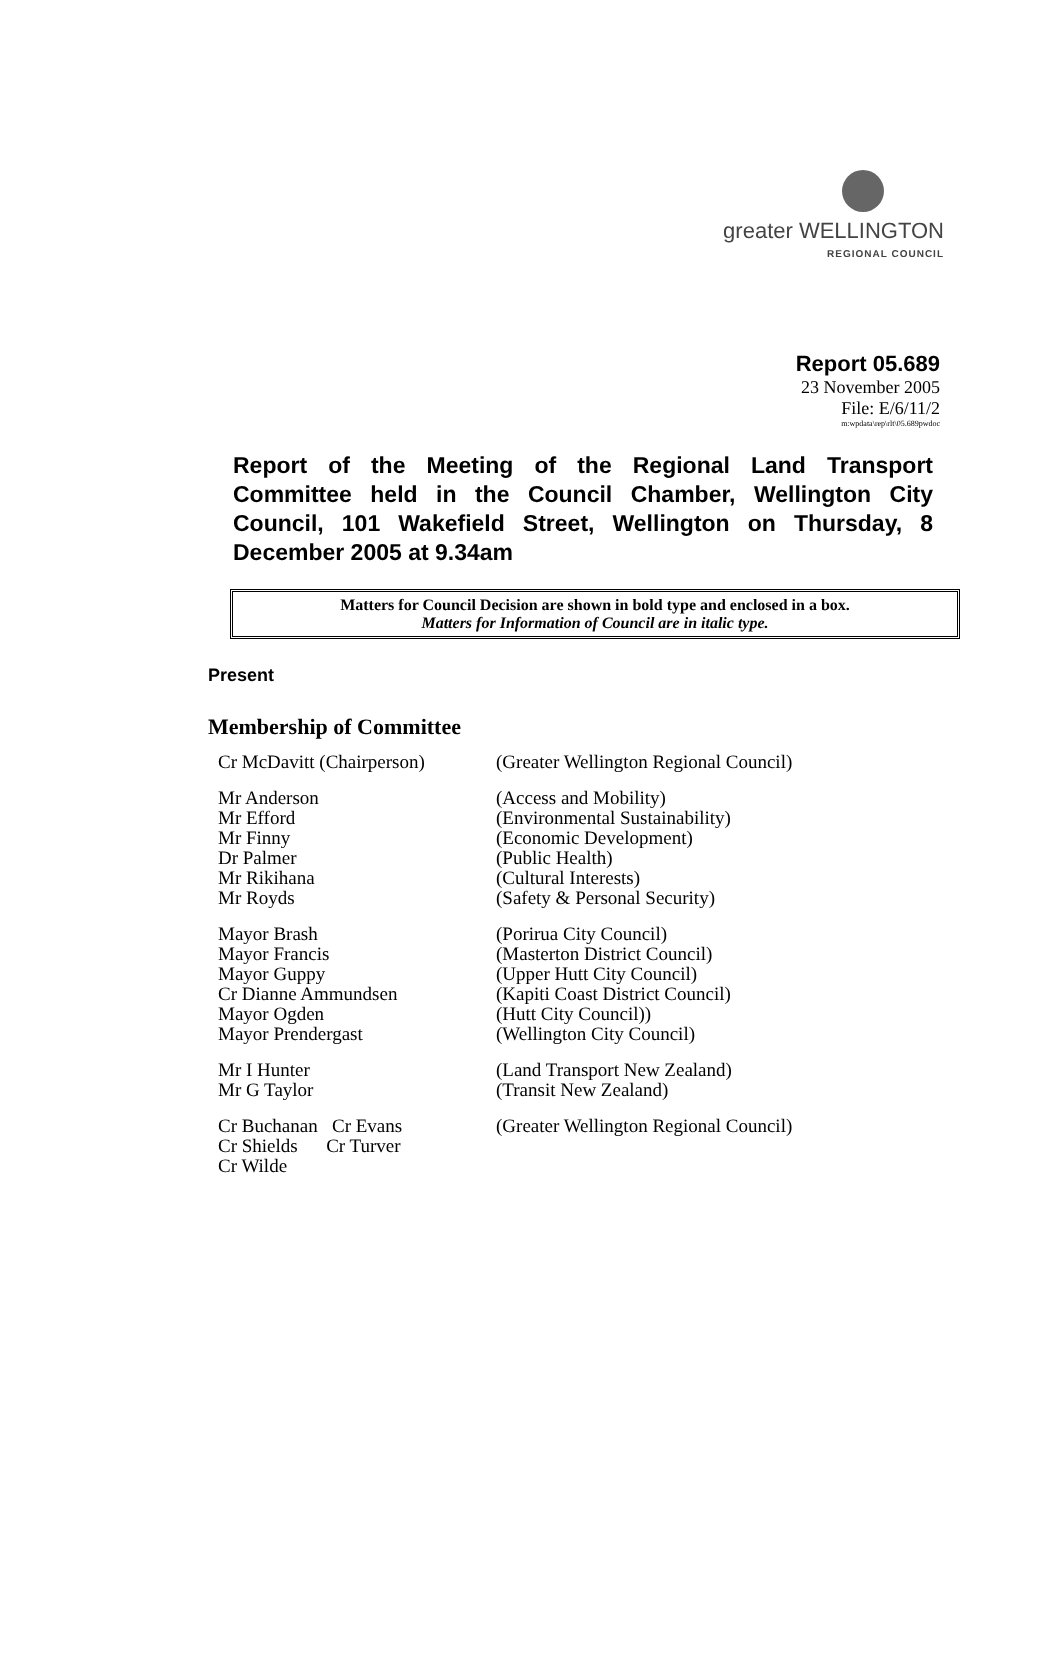greater WELLINGTON
REGIONAL COUNCIL
Report 05.689
23 November 2005
File: E/6/11/2
m:wpdata\rep\rlt\05.689pwdoc
Report of the Meeting of the Regional Land Transport Committee held in the Council Chamber, Wellington City Council, 101 Wakefield Street, Wellington on Thursday, 8 December 2005 at 9.34am
Matters for Council Decision are shown in bold type and enclosed in a box.
Matters for Information of Council are in italic type.
Present
Membership of Committee
| Cr McDavitt (Chairperson) | (Greater Wellington Regional Council) |
| Mr Anderson | (Access and Mobility) |
| Mr Efford | (Environmental Sustainability) |
| Mr Finny | (Economic Development) |
| Dr Palmer | (Public Health) |
| Mr Rikihana | (Cultural Interests) |
| Mr Royds | (Safety & Personal Security) |
| Mayor Brash | (Porirua City Council) |
| Mayor Francis | (Masterton District Council) |
| Mayor Guppy | (Upper Hutt City Council) |
| Cr Dianne Ammundsen | (Kapiti Coast District Council) |
| Mayor Ogden | (Hutt City Council)) |
| Mayor Prendergast | (Wellington City Council) |
| Mr I Hunter | (Land Transport New Zealand) |
| Mr G Taylor | (Transit New Zealand) |
| Cr Buchanan Cr Evans Cr Shields Cr Turver Cr Wilde | (Greater Wellington Regional Council) |